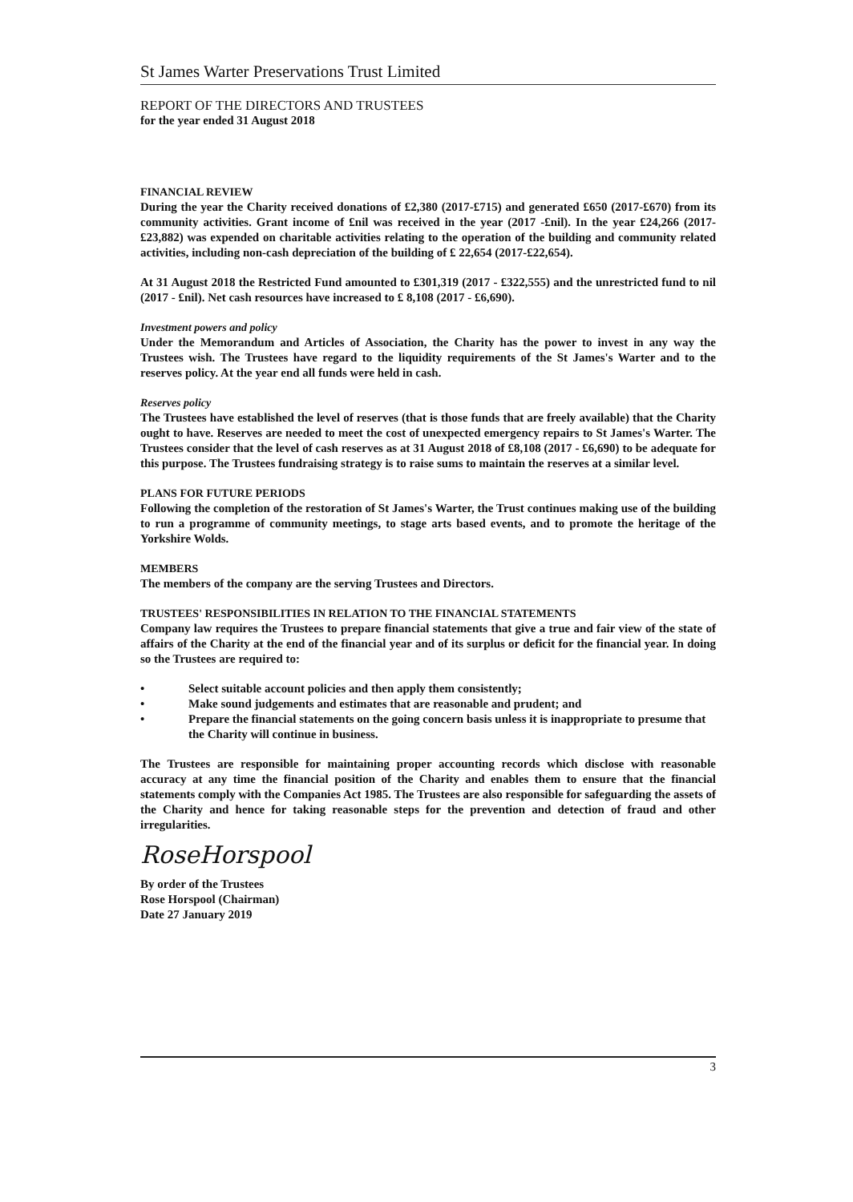St James Warter Preservations Trust Limited
REPORT OF THE DIRECTORS AND TRUSTEES
for the year ended 31 August 2018
FINANCIAL REVIEW
During the year the Charity received donations of £2,380 (2017-£715) and generated £650 (2017-£670) from its community activities. Grant income of £nil was received in the year (2017 -£nil). In the year £24,266 (2017-£23,882) was expended on charitable activities relating to the operation of the building and community related activities, including non-cash depreciation of the building of £ 22,654 (2017-£22,654).
At 31 August 2018 the Restricted Fund amounted to £301,319 (2017 - £322,555) and the unrestricted fund to nil (2017 - £nil). Net cash resources have increased to £ 8,108 (2017 - £6,690).
Investment powers and policy
Under the Memorandum and Articles of Association, the Charity has the power to invest in any way the Trustees wish. The Trustees have regard to the liquidity requirements of the St James's Warter and to the reserves policy. At the year end all funds were held in cash.
Reserves policy
The Trustees have established the level of reserves (that is those funds that are freely available) that the Charity ought to have. Reserves are needed to meet the cost of unexpected emergency repairs to St James's Warter. The Trustees consider that the level of cash reserves as at 31 August 2018 of £8,108 (2017 - £6,690) to be adequate for this purpose. The Trustees fundraising strategy is to raise sums to maintain the reserves at a similar level.
PLANS FOR FUTURE PERIODS
Following the completion of the restoration of St James's Warter, the Trust continues making use of the building to run a programme of community meetings, to stage arts based events, and to promote the heritage of the Yorkshire Wolds.
MEMBERS
The members of the company are the serving Trustees and Directors.
TRUSTEES' RESPONSIBILITIES IN RELATION TO THE FINANCIAL STATEMENTS
Company law requires the Trustees to prepare financial statements that give a true and fair view of the state of affairs of the Charity at the end of the financial year and of its surplus or deficit for the financial year. In doing so the Trustees are required to:
• Select suitable account policies and then apply them consistently;
• Make sound judgements and estimates that are reasonable and prudent; and
• Prepare the financial statements on the going concern basis unless it is inappropriate to presume that the Charity will continue in business.
The Trustees are responsible for maintaining proper accounting records which disclose with reasonable accuracy at any time the financial position of the Charity and enables them to ensure that the financial statements comply with the Companies Act 1985. The Trustees are also responsible for safeguarding the assets of the Charity and hence for taking reasonable steps for the prevention and detection of fraud and other irregularities.
RoseHorspool
By order of the Trustees
Rose Horspool (Chairman)
Date 27 January 2019
3